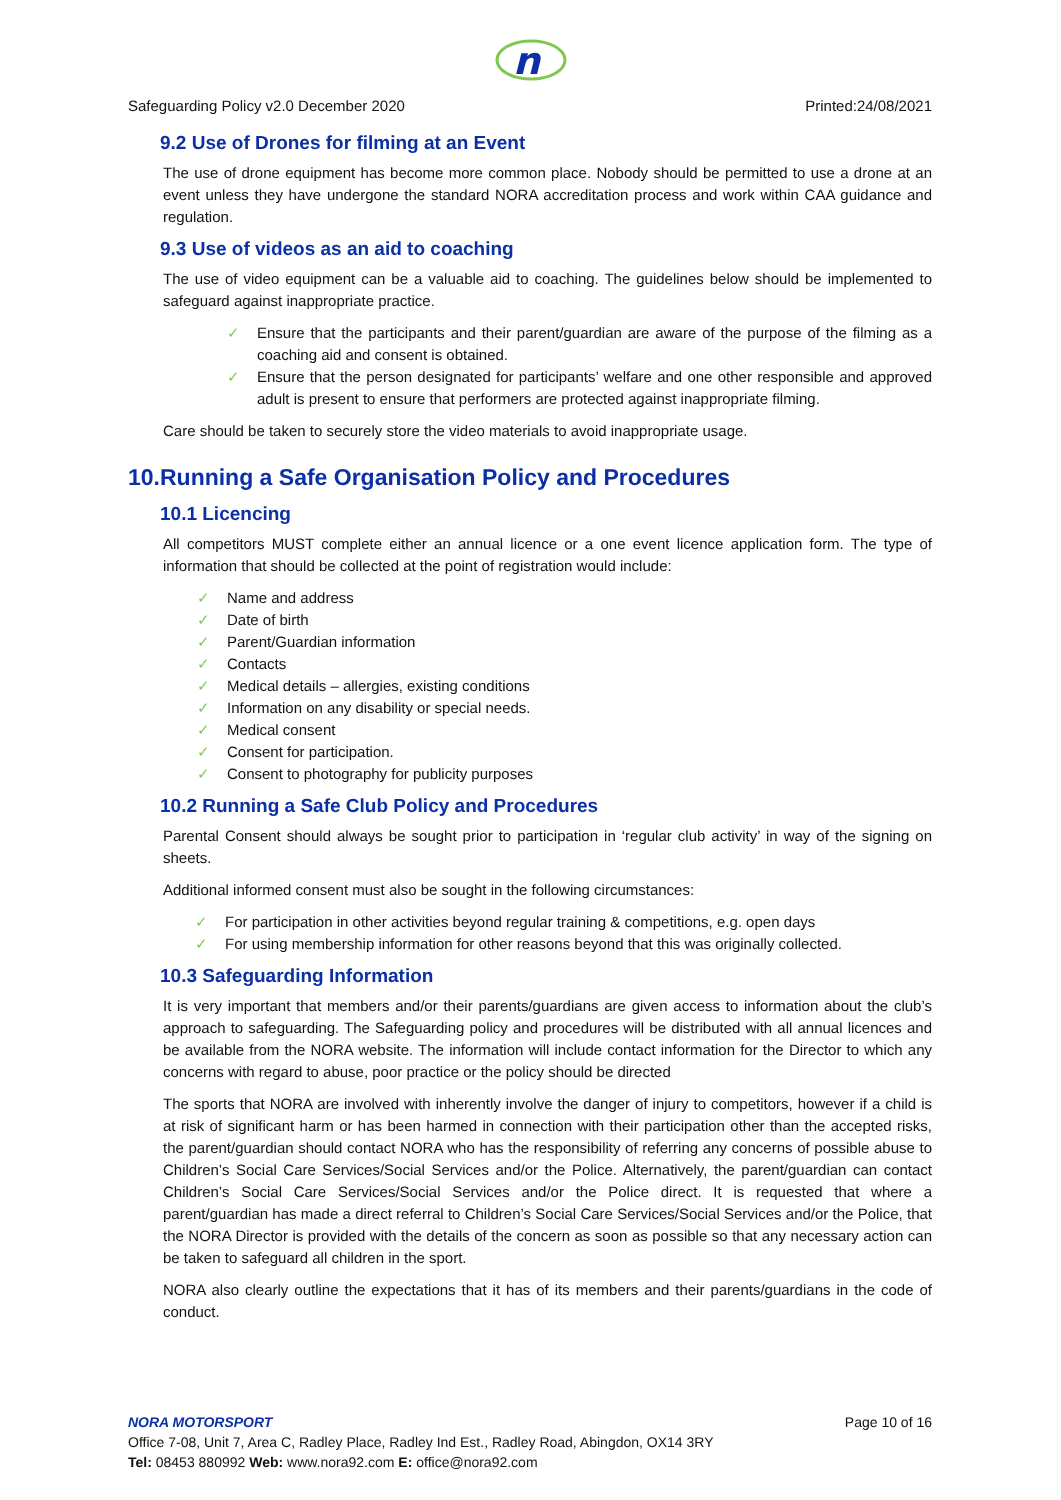n
Safeguarding Policy v2.0 December 2020 Printed:24/08/2021
9.2 Use of Drones for filming at an Event
The use of drone equipment has become more common place. Nobody should be permitted to use a drone at an event unless they have undergone the standard NORA accreditation process and work within CAA guidance and regulation.
9.3 Use of videos as an aid to coaching
The use of video equipment can be a valuable aid to coaching. The guidelines below should be implemented to safeguard against inappropriate practice.
✓ Ensure that the participants and their parent/guardian are aware of the purpose of the filming as a coaching aid and consent is obtained.
✓ Ensure that the person designated for participants’ welfare and one other responsible and approved adult is present to ensure that performers are protected against inappropriate filming.
Care should be taken to securely store the video materials to avoid inappropriate usage.
10.Running a Safe Organisation Policy and Procedures
10.1 Licencing
All competitors MUST complete either an annual licence or a one event licence application form. The type of information that should be collected at the point of registration would include:
✓ Name and address
✓ Date of birth
✓ Parent/Guardian information
✓ Contacts
✓ Medical details – allergies, existing conditions
✓ Information on any disability or special needs.
✓ Medical consent
✓ Consent for participation.
✓ Consent to photography for publicity purposes
10.2 Running a Safe Club Policy and Procedures
Parental Consent should always be sought prior to participation in ‘regular club activity’ in way of the signing on sheets.
Additional informed consent must also be sought in the following circumstances:
✓ For participation in other activities beyond regular training & competitions, e.g. open days
✓ For using membership information for other reasons beyond that this was originally collected.
10.3 Safeguarding Information
It is very important that members and/or their parents/guardians are given access to information about the club’s approach to safeguarding. The Safeguarding policy and procedures will be distributed with all annual licences and be available from the NORA website. The information will include contact information for the Director to which any concerns with regard to abuse, poor practice or the policy should be directed
The sports that NORA are involved with inherently involve the danger of injury to competitors, however if a child is at risk of significant harm or has been harmed in connection with their participation other than the accepted risks, the parent/guardian should contact NORA who has the responsibility of referring any concerns of possible abuse to Children’s Social Care Services/Social Services and/or the Police. Alternatively, the parent/guardian can contact Children’s Social Care Services/Social Services and/or the Police direct. It is requested that where a parent/guardian has made a direct referral to Children’s Social Care Services/Social Services and/or the Police, that the NORA Director is provided with the details of the concern as soon as possible so that any necessary action can be taken to safeguard all children in the sport.
NORA also clearly outline the expectations that it has of its members and their parents/guardians in the code of conduct.
NORA MOTORSPORT Page 10 of 16
Office 7-08, Unit 7, Area C, Radley Place, Radley Ind Est., Radley Road, Abingdon, OX14 3RY
Tel: 08453 880992 Web: www.nora92.com E: office@nora92.com